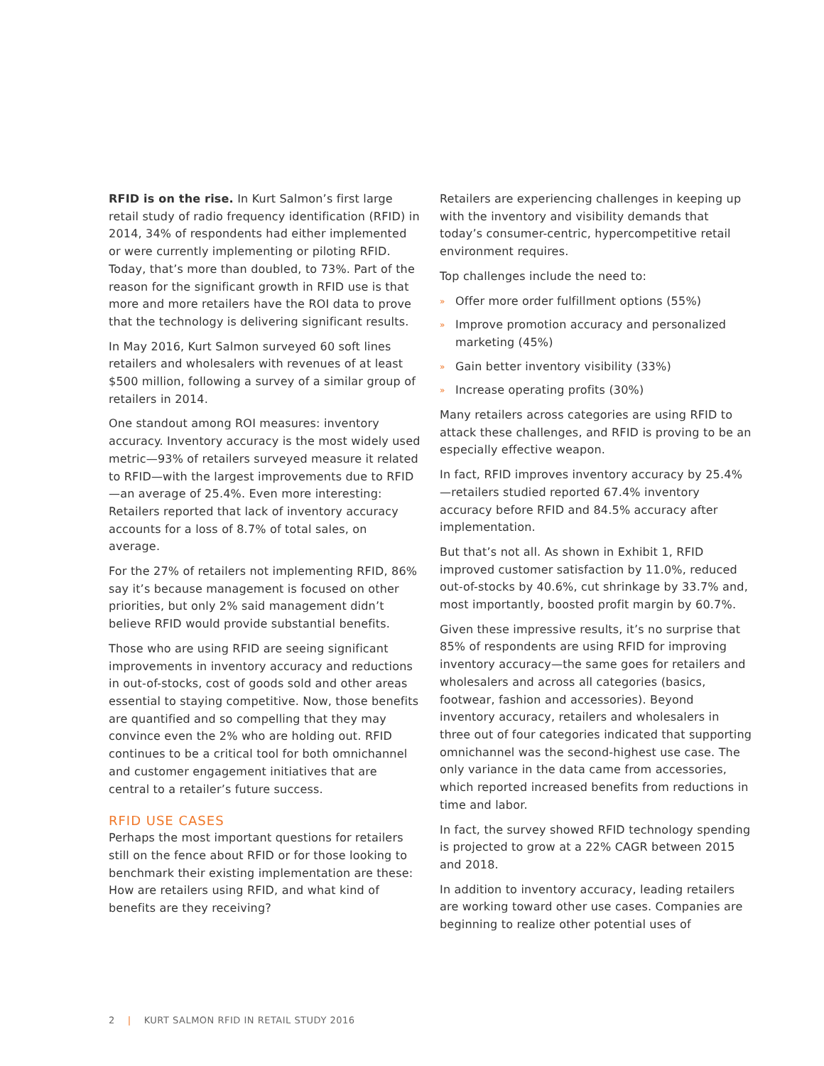RFID is on the rise. In Kurt Salmon’s first large retail study of radio frequency identification (RFID) in 2014, 34% of respondents had either implemented or were currently implementing or piloting RFID. Today, that’s more than doubled, to 73%. Part of the reason for the significant growth in RFID use is that more and more retailers have the ROI data to prove that the technology is delivering significant results.
In May 2016, Kurt Salmon surveyed 60 soft lines retailers and wholesalers with revenues of at least $500 million, following a survey of a similar group of retailers in 2014.
One standout among ROI measures: inventory accuracy. Inventory accuracy is the most widely used metric—93% of retailers surveyed measure it related to RFID—with the largest improvements due to RFID—an average of 25.4%. Even more interesting: Retailers reported that lack of inventory accuracy accounts for a loss of 8.7% of total sales, on average.
For the 27% of retailers not implementing RFID, 86% say it’s because management is focused on other priorities, but only 2% said management didn’t believe RFID would provide substantial benefits.
Those who are using RFID are seeing significant improvements in inventory accuracy and reductions in out-of-stocks, cost of goods sold and other areas essential to staying competitive. Now, those benefits are quantified and so compelling that they may convince even the 2% who are holding out. RFID continues to be a critical tool for both omnichannel and customer engagement initiatives that are central to a retailer’s future success.
RFID USE CASES
Perhaps the most important questions for retailers still on the fence about RFID or for those looking to benchmark their existing implementation are these: How are retailers using RFID, and what kind of benefits are they receiving?
Retailers are experiencing challenges in keeping up with the inventory and visibility demands that today’s consumer-centric, hypercompetitive retail environment requires.
Top challenges include the need to:
» Offer more order fulfillment options (55%)
» Improve promotion accuracy and personalized marketing (45%)
» Gain better inventory visibility (33%)
» Increase operating profits (30%)
Many retailers across categories are using RFID to attack these challenges, and RFID is proving to be an especially effective weapon.
In fact, RFID improves inventory accuracy by 25.4%—retailers studied reported 67.4% inventory accuracy before RFID and 84.5% accuracy after implementation.
But that’s not all. As shown in Exhibit 1, RFID improved customer satisfaction by 11.0%, reduced out-of-stocks by 40.6%, cut shrinkage by 33.7% and, most importantly, boosted profit margin by 60.7%.
Given these impressive results, it’s no surprise that 85% of respondents are using RFID for improving inventory accuracy—the same goes for retailers and wholesalers and across all categories (basics, footwear, fashion and accessories). Beyond inventory accuracy, retailers and wholesalers in three out of four categories indicated that supporting omnichannel was the second-highest use case. The only variance in the data came from accessories, which reported increased benefits from reductions in time and labor.
In fact, the survey showed RFID technology spending is projected to grow at a 22% CAGR between 2015 and 2018.
In addition to inventory accuracy, leading retailers are working toward other use cases. Companies are beginning to realize other potential uses of
2 | KURT SALMON RFID IN RETAIL STUDY 2016